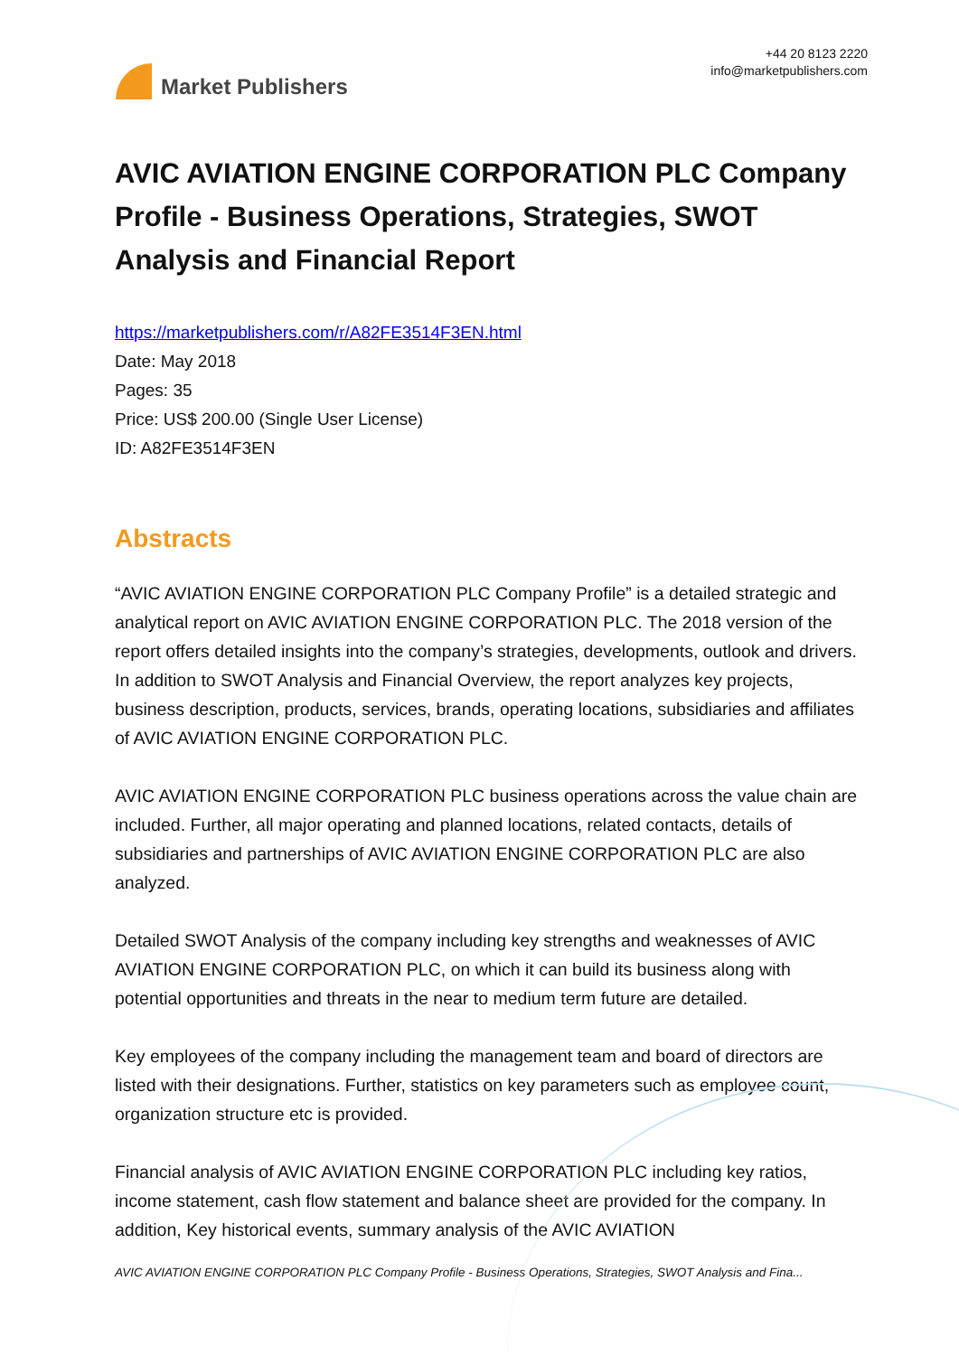Market Publishers
+44 20 8123 2220
info@marketpublishers.com
AVIC AVIATION ENGINE CORPORATION PLC Company Profile - Business Operations, Strategies, SWOT Analysis and Financial Report
https://marketpublishers.com/r/A82FE3514F3EN.html
Date: May 2018
Pages: 35
Price: US$ 200.00 (Single User License)
ID: A82FE3514F3EN
Abstracts
“AVIC AVIATION ENGINE CORPORATION PLC Company Profile” is a detailed strategic and analytical report on AVIC AVIATION ENGINE CORPORATION PLC. The 2018 version of the report offers detailed insights into the company’s strategies, developments, outlook and drivers. In addition to SWOT Analysis and Financial Overview, the report analyzes key projects, business description, products, services, brands, operating locations, subsidiaries and affiliates of AVIC AVIATION ENGINE CORPORATION PLC.
AVIC AVIATION ENGINE CORPORATION PLC business operations across the value chain are included. Further, all major operating and planned locations, related contacts, details of subsidiaries and partnerships of AVIC AVIATION ENGINE CORPORATION PLC are also analyzed.
Detailed SWOT Analysis of the company including key strengths and weaknesses of AVIC AVIATION ENGINE CORPORATION PLC, on which it can build its business along with potential opportunities and threats in the near to medium term future are detailed.
Key employees of the company including the management team and board of directors are listed with their designations. Further, statistics on key parameters such as employee count, organization structure etc is provided.
Financial analysis of AVIC AVIATION ENGINE CORPORATION PLC including key ratios, income statement, cash flow statement and balance sheet are provided for the company. In addition, Key historical events, summary analysis of the AVIC AVIATION
AVIC AVIATION ENGINE CORPORATION PLC Company Profile - Business Operations, Strategies, SWOT Analysis and Fina...